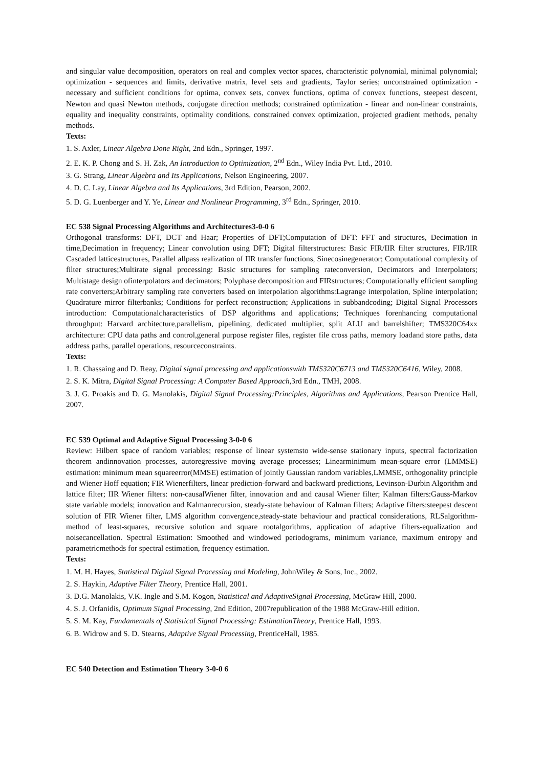and singular value decomposition, operators on real and complex vector spaces, characteristic polynomial, minimal polynomial; optimization - sequences and limits, derivative matrix, level sets and gradients, Taylor series; unconstrained optimization - necessary and sufficient conditions for optima, convex sets, convex functions, optima of convex functions, steepest descent, Newton and quasi Newton methods, conjugate direction methods; constrained optimization - linear and non-linear constraints, equality and inequality constraints, optimality conditions, constrained convex optimization, projected gradient methods, penalty methods.
Texts:
1. S. Axler, Linear Algebra Done Right, 2nd Edn., Springer, 1997.
2. E. K. P. Chong and S. H. Zak, An Introduction to Optimization, 2<sup>nd</sup> Edn., Wiley India Pvt. Ltd., 2010.
3. G. Strang, Linear Algebra and Its Applications, Nelson Engineering, 2007.
4. D. C. Lay, Linear Algebra and Its Applications, 3rd Edition, Pearson, 2002.
5. D. G. Luenberger and Y. Ye, Linear and Nonlinear Programming, 3<sup>rd</sup> Edn., Springer, 2010.
EC 538 Signal Processing Algorithms and Architectures3-0-0 6
Orthogonal transforms: DFT, DCT and Haar; Properties of DFT;Computation of DFT: FFT and structures, Decimation in time,Decimation in frequency; Linear convolution using DFT; Digital filterstructures: Basic FIR/IIR filter structures, FIR/IIR Cascaded latticestructures, Parallel allpass realization of IIR transfer functions, Sinecosinegenerator; Computational complexity of filter structures;Multirate signal processing: Basic structures for sampling rateconversion, Decimators and Interpolators; Multistage design ofinterpolators and decimators; Polyphase decomposition and FIRstructures; Computationally efficient sampling rate converters;Arbitrary sampling rate converters based on interpolation algorithms:Lagrange interpolation, Spline interpolation; Quadrature mirror filterbanks; Conditions for perfect reconstruction; Applications in subbandcoding; Digital Signal Processors introduction: Computationalcharacteristics of DSP algorithms and applications; Techniques forenhancing computational throughput: Harvard architecture,parallelism, pipelining, dedicated multiplier, split ALU and barrelshifter; TMS320C64xx architecture: CPU data paths and control,general purpose register files, register file cross paths, memory loadand store paths, data address paths, parallel operations, resourceconstraints.
Texts:
1. R. Chassaing and D. Reay, Digital signal processing and applicationswith TMS320C6713 and TMS320C6416, Wiley, 2008.
2. S. K. Mitra, Digital Signal Processing: A Computer Based Approach,3rd Edn., TMH, 2008.
3. J. G. Proakis and D. G. Manolakis, Digital Signal Processing:Principles, Algorithms and Applications, Pearson Prentice Hall, 2007.
EC 539 Optimal and Adaptive Signal Processing 3-0-0 6
Review: Hilbert space of random variables; response of linear systemsto wide-sense stationary inputs, spectral factorization theorem andinnovation processes, autoregressive moving average processes; Linearminimum mean-square error (LMMSE) estimation: minimum mean squareerror(MMSE) estimation of jointly Gaussian random variables,LMMSE, orthogonality principle and Wiener Hoff equation; FIR Wienerfilters, linear prediction-forward and backward predictions, Levinson-Durbin Algorithm and lattice filter; IIR Wiener filters: non-causalWiener filter, innovation and and causal Wiener filter; Kalman filters:Gauss-Markov state variable models; innovation and Kalmanrecursion, steady-state behaviour of Kalman filters; Adaptive filters:steepest descent solution of FIR Wiener filter, LMS algorithm convergence,steady-state behaviour and practical considerations, RLSalgorithm- method of least-squares, recursive solution and square rootalgorithms, application of adaptive filters-equalization and noisecancellation. Spectral Estimation: Smoothed and windowed periodograms, minimum variance, maximum entropy and parametricmethods for spectral estimation, frequency estimation.
Texts:
1. M. H. Hayes, Statistical Digital Signal Processing and Modeling, JohnWiley & Sons, Inc., 2002.
2. S. Haykin, Adaptive Filter Theory, Prentice Hall, 2001.
3. D.G. Manolakis, V.K. Ingle and S.M. Kogon, Statistical and AdaptiveSignal Processing, McGraw Hill, 2000.
4. S. J. Orfanidis, Optimum Signal Processing, 2nd Edition, 2007republication of the 1988 McGraw-Hill edition.
5. S. M. Kay, Fundamentals of Statistical Signal Processing: EstimationTheory, Prentice Hall, 1993.
6. B. Widrow and S. D. Stearns, Adaptive Signal Processing, PrenticeHall, 1985.
EC 540 Detection and Estimation Theory 3-0-0 6